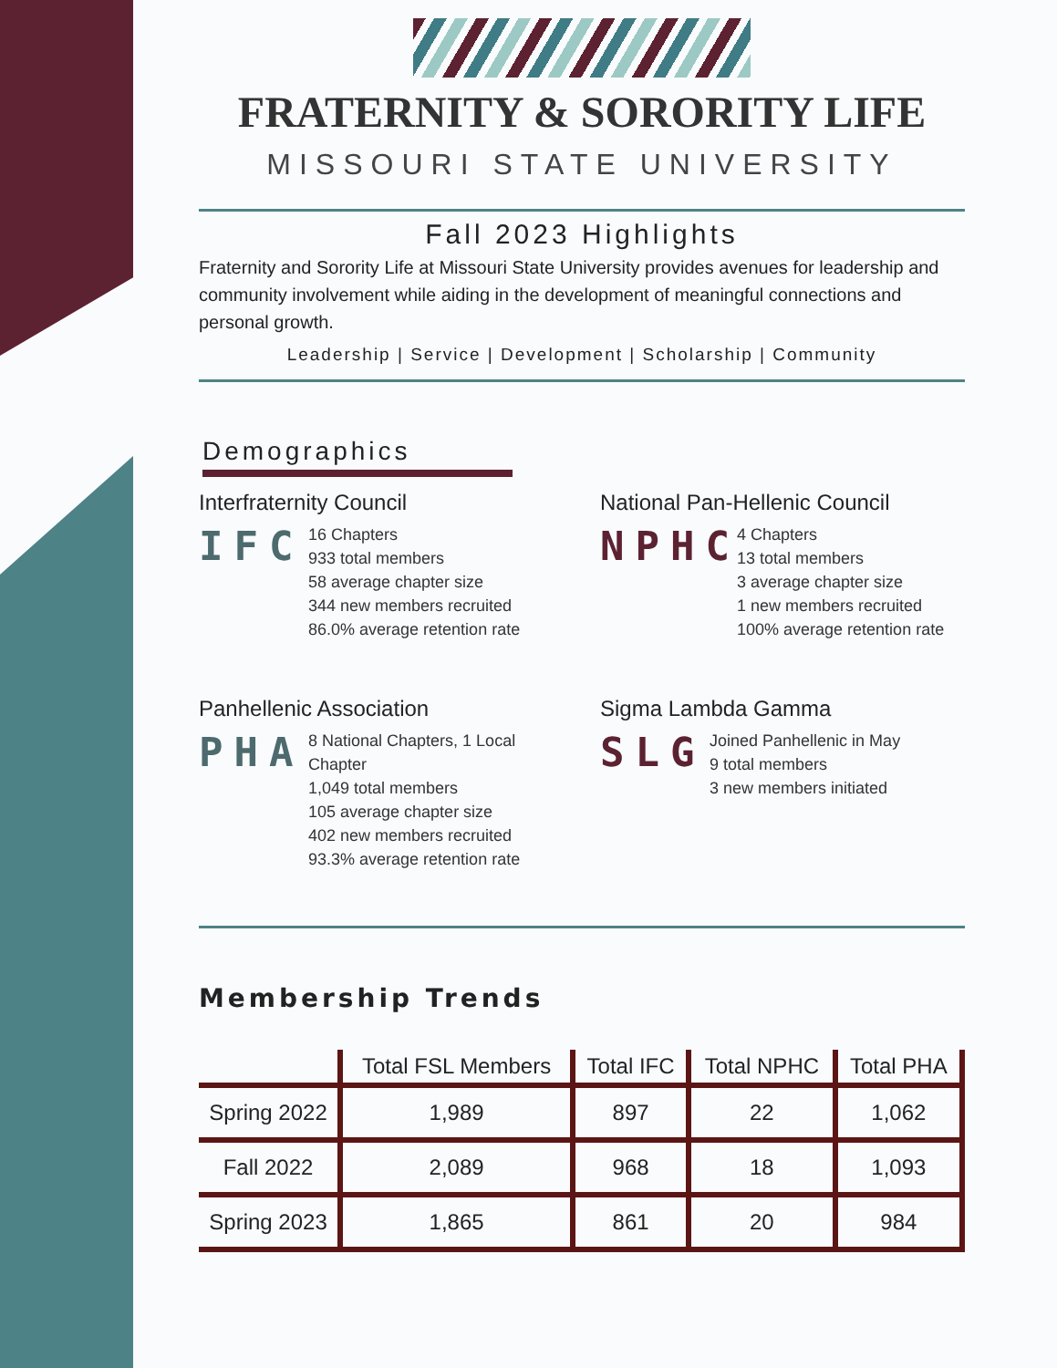FRATERNITY & SORORITY LIFE
MISSOURI STATE UNIVERSITY
Fall 2023 Highlights
Fraternity and Sorority Life at Missouri State University provides avenues for leadership and community involvement while aiding in the development of meaningful connections and personal growth.
Leadership | Service | Development | Scholarship | Community
Demographics
Interfraternity Council
IFC
16 Chapters
933 total members
58 average chapter size
344 new members recruited
86.0% average retention rate
National Pan-Hellenic Council
NPHC
4 Chapters
13 total members
3 average chapter size
1 new members recruited
100% average retention rate
Panhellenic Association
PHA
8 National Chapters, 1 Local Chapter
1,049 total members
105 average chapter size
402 new members recruited
93.3% average retention rate
Sigma Lambda Gamma
SLG
Joined Panhellenic in May
9 total members
3 new members initiated
Membership Trends
| | Total FSL Members | Total IFC | Total NPHC | Total PHA |
| --- | --- | --- | --- | --- |
| Spring 2022 | 1,989 | 897 | 22 | 1,062 |
| Fall 2022 | 2,089 | 968 | 18 | 1,093 |
| Spring 2023 | 1,865 | 861 | 20 | 984 |